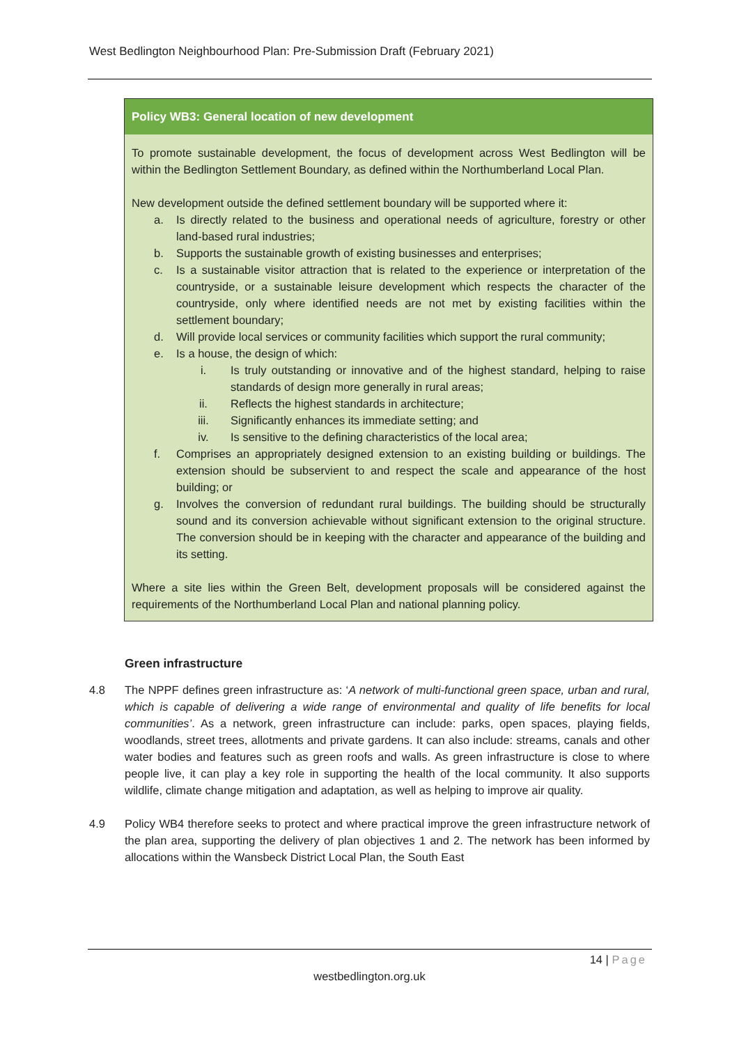West Bedlington Neighbourhood Plan: Pre-Submission Draft (February 2021)
Policy WB3: General location of new development
To promote sustainable development, the focus of development across West Bedlington will be within the Bedlington Settlement Boundary, as defined within the Northumberland Local Plan.
New development outside the defined settlement boundary will be supported where it:
a. Is directly related to the business and operational needs of agriculture, forestry or other land-based rural industries;
b. Supports the sustainable growth of existing businesses and enterprises;
c. Is a sustainable visitor attraction that is related to the experience or interpretation of the countryside, or a sustainable leisure development which respects the character of the countryside, only where identified needs are not met by existing facilities within the settlement boundary;
d. Will provide local services or community facilities which support the rural community;
e. Is a house, the design of which:
i. Is truly outstanding or innovative and of the highest standard, helping to raise standards of design more generally in rural areas;
ii. Reflects the highest standards in architecture;
iii. Significantly enhances its immediate setting; and
iv. Is sensitive to the defining characteristics of the local area;
f. Comprises an appropriately designed extension to an existing building or buildings. The extension should be subservient to and respect the scale and appearance of the host building; or
g. Involves the conversion of redundant rural buildings. The building should be structurally sound and its conversion achievable without significant extension to the original structure. The conversion should be in keeping with the character and appearance of the building and its setting.
Where a site lies within the Green Belt, development proposals will be considered against the requirements of the Northumberland Local Plan and national planning policy.
Green infrastructure
4.8 The NPPF defines green infrastructure as: ‘A network of multi-functional green space, urban and rural, which is capable of delivering a wide range of environmental and quality of life benefits for local communities’. As a network, green infrastructure can include: parks, open spaces, playing fields, woodlands, street trees, allotments and private gardens. It can also include: streams, canals and other water bodies and features such as green roofs and walls. As green infrastructure is close to where people live, it can play a key role in supporting the health of the local community. It also supports wildlife, climate change mitigation and adaptation, as well as helping to improve air quality.
4.9 Policy WB4 therefore seeks to protect and where practical improve the green infrastructure network of the plan area, supporting the delivery of plan objectives 1 and 2. The network has been informed by allocations within the Wansbeck District Local Plan, the South East
14 | Page
westbedlington.org.uk